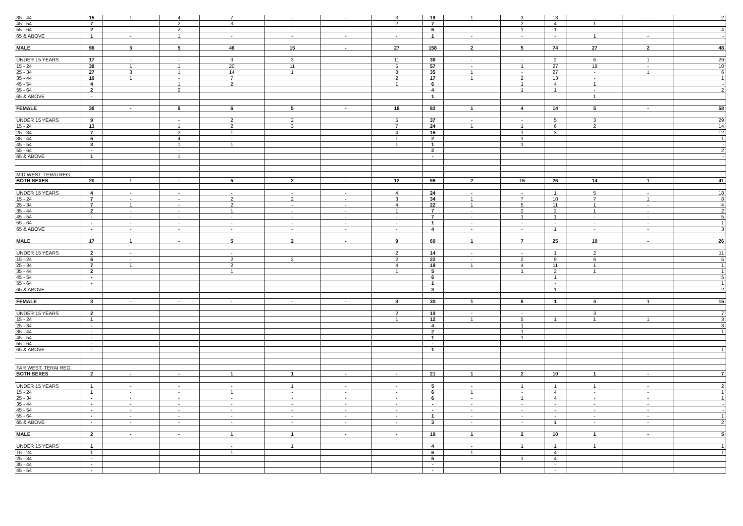| 35 - 44 | 15 | 1 | 4 | 7 | - | - | 3 | 19 | 1 | 3 | 13 | - | - | 2 |
| 45 - 54 | 7 | - | 2 | 3 | - | - | 2 | 7 | - | 2 | 4 | 1 | - | - |
| 55 - 64 | 2 | - | 2 | - | - | - | - | 6 | - | 1 | 1 | - | - | 4 |
| 65 & ABOVE | 1 | - | 1 | - | - | - | - | 1 | - | - | - | 1 | - | - |
| MALE | 98 | 5 | 5 | 46 | 15 | - | 27 | 158 | 2 | 5 | 74 | 27 | 2 | 48 |
| UNDER 15 YEARS | 17 | - | - | 3 | 3 | | 11 | 38 | - | - | 2 | 6 | 1 | 29 |
| 15 - 24 | 38 | 1 | 1 | 20 | 11 | | 5 | 57 | - | 1 | 27 | 19 | - | 10 |
| 25 - 34 | 27 | 3 | 1 | 14 | 1 | | 8 | 35 | 1 | - | 27 | - | 1 | 6 |
| 35 - 44 | 10 | 1 | - | 7 | | | 2 | 17 | 1 | 2 | 13 | - | | 1 |
| 45 - 54 | 4 | | 1 | 2 | | | 1 | 6 | | 1 | 4 | 1 | | - |
| 55 - 64 | 2 | | 2 | | | | | 4 | | 1 | 1 | - | | 2 |
| 65 & ABOVE | - | | | | | | | 1 | | | | 1 | | |
| FEMALE | 38 | - | 9 | 6 | 5 | - | 18 | 82 | 1 | 4 | 14 | 5 | - | 58 |
| UNDER 15 YEARS | 9 | | - | 2 | 2 | | 5 | 37 | - | - | 5 | 3 | | 29 |
| 15 - 24 | 13 | | 1 | 2 | 3 | | 7 | 24 | 1 | 1 | 6 | 2 | | 14 |
| 25 - 34 | 7 | | 2 | 1 | | | 4 | 16 | | 1 | 3 | | | 12 |
| 35 - 44 | 5 | | 4 | - | | | 1 | 2 | | 1 | | | | 1 |
| 45 - 54 | 3 | | 1 | 1 | | | 1 | 1 | | 1 | | | | - |
| 55 - 64 | - | | - | | | | | 2 | | | | | | 2 |
| 65 & ABOVE | 1 | | 1 | | | | | - | | | | | | - |
| MID WEST. TERAI REG. | | | | | | | | | | | | | | |
| BOTH SEXES | 20 | 1 | - | 5 | 2 | - | 12 | 99 | 2 | 15 | 26 | 14 | 1 | 41 |
| UNDER 15 YEARS | 4 | - | - | - | - | - | 4 | 24 | - | - | 1 | 5 | - | 18 |
| 15 - 24 | 7 | - | - | 2 | 2 | - | 3 | 34 | 1 | 7 | 10 | 7 | 1 | 8 |
| 25 - 34 | 7 | 1 | - | 2 | - | - | 4 | 22 | 1 | 5 | 11 | 1 | - | 4 |
| 35 - 44 | 2 | - | - | 1 | - | - | 1 | 7 | - | 2 | 2 | 1 | - | 2 |
| 45 - 54 | - | - | - | - | - | - | - | 7 | - | 1 | 1 | - | - | 5 |
| 55 - 64 | - | - | - | - | - | - | - | 1 | - | - | - | - | - | 1 |
| 65 & ABOVE | - | - | - | - | - | - | - | 4 | - | - | 1 | - | - | 3 |
| MALE | 17 | 1 | - | 5 | 2 | - | 9 | 69 | 1 | 7 | 25 | 10 | - | 26 |
| UNDER 15 YEARS | 2 | - | | - | | | 2 | 14 | - | - | 1 | 2 | | 11 |
| 15 - 24 | 6 | - | | 2 | 2 | | 2 | 22 | - | 2 | 9 | 6 | | 5 |
| 25 - 34 | 7 | 1 | | 2 | | | 4 | 18 | 1 | 4 | 11 | 1 | | 1 |
| 35 - 44 | 2 | | | 1 | | | 1 | 5 | | 1 | 2 | 1 | | 1 |
| 45 - 54 | - | | | | | | | 6 | | | 1 | | | 5 |
| 55 - 64 | - | | | | | | | 1 | | | - | | | 1 |
| 65 & ABOVE | - | | | | | | | 3 | | | 1 | | | 2 |
| FEMALE | 3 | - | - | - | - | - | 3 | 30 | 1 | 8 | 1 | 4 | 1 | 15 |
| UNDER 15 YEARS | 2 | | | | | | 2 | 10 | - | - | | 3 | | 7 |
| 15 - 24 | 1 | | | | | | 1 | 12 | 1 | 5 | 1 | 1 | 1 | 3 |
| 25 - 34 | - | | | | | | | 4 | | 1 | | | | 3 |
| 35 - 44 | - | | | | | | | 2 | | 1 | | | | 1 |
| 45 - 54 | - | | | | | | | 1 | | 1 | | | | - |
| 55 - 64 | - | | | | | | | - | | | | | | - |
| 65 & ABOVE | - | | | | | | | 1 | | | | | | 1 |
| FAR WEST. TERAI REG. | | | | | | | | | | | | | | |
| BOTH SEXES | 2 | - | - | 1 | 1 | - | - | 21 | 1 | 2 | 10 | 1 | - | 7 |
| UNDER 15 YEARS | 1 | - | - | - | 1 | - | - | 5 | - | 1 | 1 | 1 | - | 2 |
| 15 - 24 | 1 | - | - | 1 | - | - | - | 6 | 1 | - | 4 | - | - | 1 |
| 25 - 34 | - | - | - | - | - | - | - | 6 | - | 1 | 4 | - | - | 1 |
| 35 - 44 | - | - | - | - | - | - | - | - | - | - | - | - | - | - |
| 45 - 54 | - | - | - | - | - | - | - | - | - | - | - | - | - | - |
| 55 - 64 | - | - | - | - | - | - | - | 1 | - | - | - | - | - | 1 |
| 65 & ABOVE | - | - | - | - | - | - | - | 3 | - | - | 1 | - | - | 2 |
| MALE | 2 | - | - | 1 | 1 | - | - | 19 | 1 | 2 | 10 | 1 | - | 5 |
| UNDER 15 YEARS | 1 | | | - | 1 | | | 4 | - | 1 | 1 | 1 | | 1 |
| 15 - 24 | 1 | | | 1 | | | | 6 | 1 | - | 4 | | | 1 |
| 25 - 34 | - | | | | | | | 5 | | 1 | 4 | | | |
| 35 - 44 | - | | | | | | | - | | | - | | | |
| 45 - 54 | - | | | | | | | - | | | - | | | |